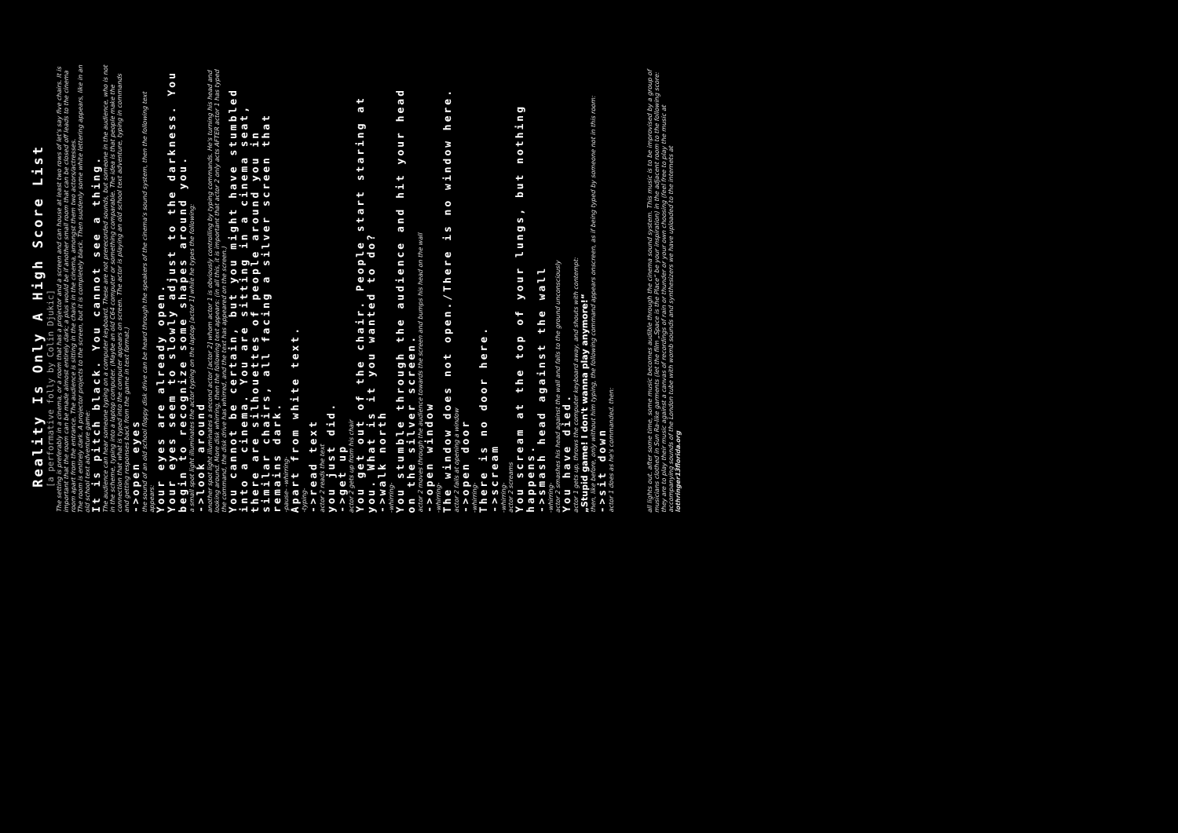Reality Is Only A High Score List
[a performative folly by Colin Djukic]
The setting is preferably in a cinema, or a room that has a projector and a screen and can house at least two rows of let's say five chairs. It is important that the room can be made almost entirely dark; a plus would be if another small room that can be closed off leads to the cinema room apart from the entrance. The audience is sitting in the chairs in the cinema, amongst them two actors/actresses.
The room is entirely dark. A projector projects to the screen, but it is completely black. Then suddenly some white lettering appears, like in an old school text adventure game:
It is pitch black. You cannot see a thing.
The audience can hear someone typing on a computer keyboard. These are not prerecorded sounds, but someone in the audience, who is not in the scheme, typing into a laptop computer. (Maybe an old C64 computer or something comparable. The idea is that people make the connection that what is typed into the computer appears on screen. The actor is playing an old school text adventure, typing in commands and getting responses back from the game in text format.)
->open eyes
the sound of an old school floppy disk drive can be heard through the speakers of the cinema's sound system, then the following text appears:
Your eyes are already open.
Your eyes seem to slowly adjust to the darkness. You begin to recognize some shapes around you.
a small spot light illuminates the actor typing on the laptop [actor 1] while he types the following:
->look around
another spot light illuminates a second actor [actor 2] whom actor 1 is obviously controlling by typing commands. He's turning his head and looking around. More disk whirring, then the following text appears: (in all this, it is important that actor 2 only acts AFTER actor 1 has typed the command, the disk drive has whirred, and the text has appeared on the screen.)
You cannot be certain, but you might have stumbled into a cinema. You are sitting in a cinema seat, there are silhouettes of people around you in similar chairs, all facing a silver screen that remains dark.
-pause- -whirring-
Apart from white text.
-typing-
->read text
actor 2 reads the text
you just did.
->get up
actor 2 gets up from his chair
You get out of the chair. People start staring at you. What is it you wanted to do?
->walk north
-whirring-
You stumble through the audience and hit your head on the silver screen.
actor 2 moves through the audience towards the screen and bumps his head on the wall
->open window
-whirring-
The window does not open./There is no window here.
actor 2 fails at opening a window
->open door
-whirring-
There is no door here.
->scream
-whirring-
actor 2 screams
You scream at the top of your lungs, but nothing happens.
->smash head against the wall
-whirring-
actor 2 smashes his head against the wall and falls to the ground unconsciously
You have died.
actor 1 gets up, throws the computer keyboard away, and shouts with contempt:
„Stupid game! I don't wanna play anymore!“
then, like before, only without him typing, the following command appears onscreen, as if being typed by someone not in this room:
->sit down
actor 1 does as he's commanded. then:
all lights out. after some time, some music becomes audible through the cinema sound system. This music is to be improvised by a group of musicians clothed in Sun Ra-like garments (let the film „Space is the Place“ be your inspiration) in the adjacent room to the following score: they are to play their music against a canvas of recordings of rain or thunder or your own choosing (feel free to play the music at accompanying sounds of the London tube with womb sounds and synthesizers we have uploaded to the internets at lothringer13florida.org